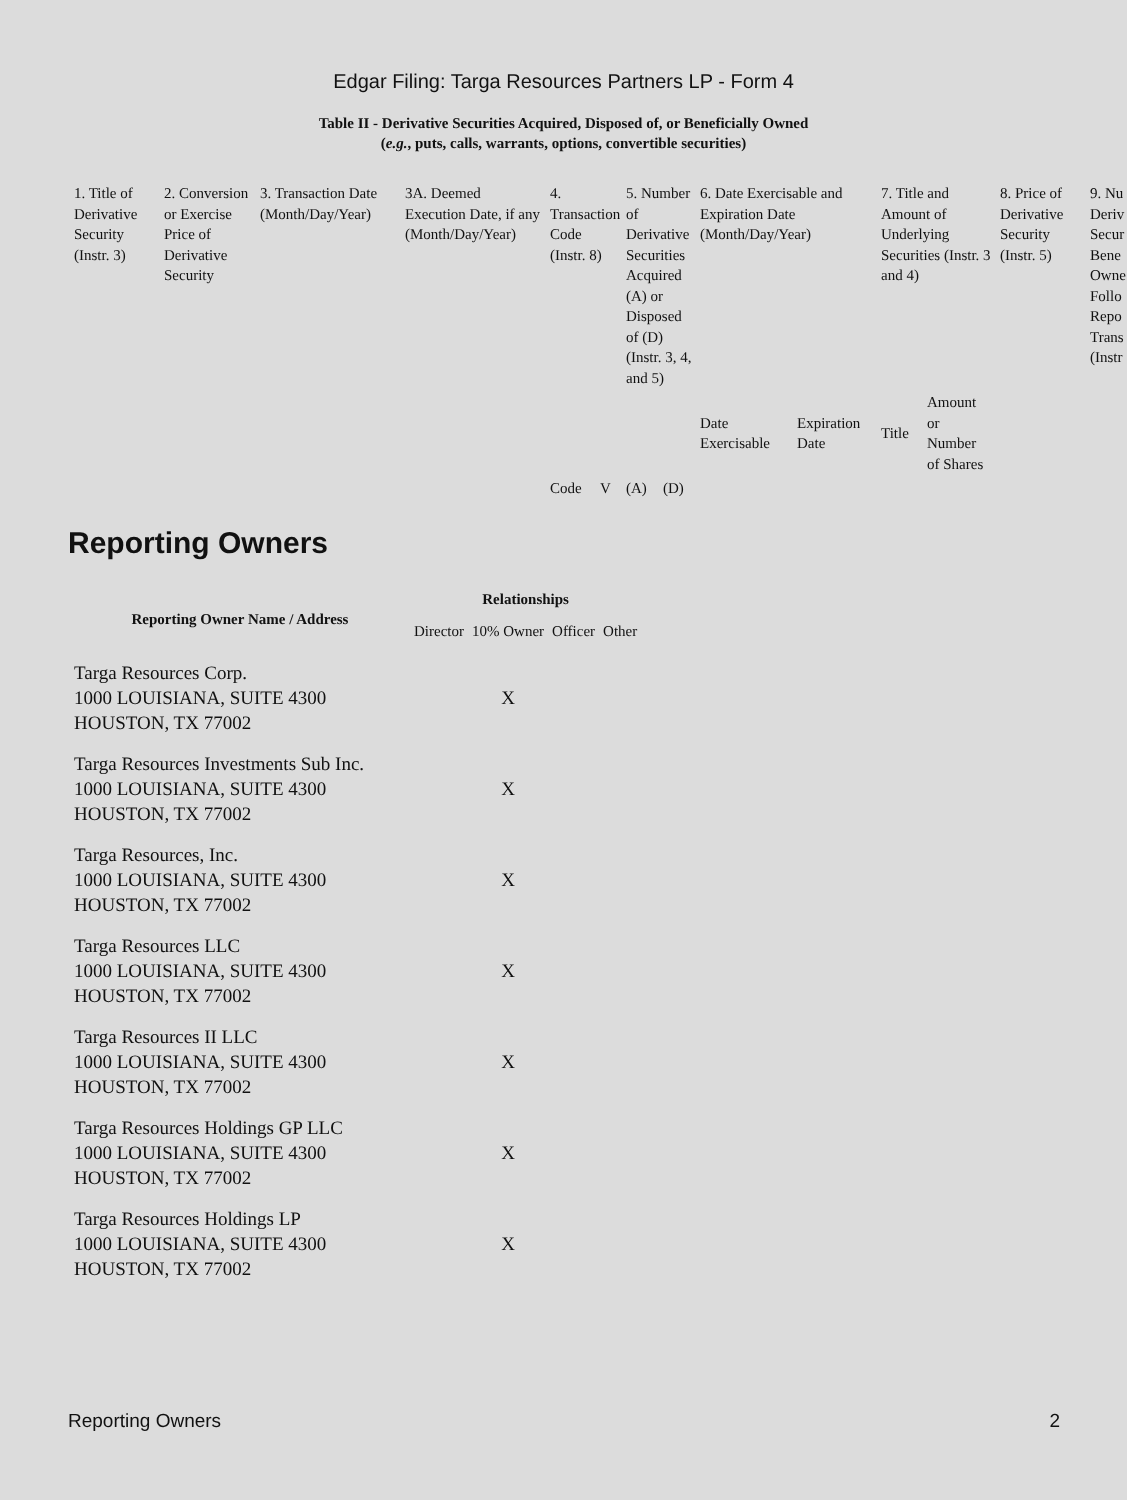Edgar Filing: Targa Resources Partners LP - Form 4
Table II - Derivative Securities Acquired, Disposed of, or Beneficially Owned
(e.g., puts, calls, warrants, options, convertible securities)
| 1. Title of Derivative Security (Instr. 3) | 2. Conversion or Exercise Price of Derivative Security | 3. Transaction Date (Month/Day/Year) | 3A. Deemed Execution Date, if any (Month/Day/Year) | 4. Transaction Code (Instr. 8) | | 5. Number of Derivative Securities Acquired (A) or Disposed of (D) (Instr. 3, 4, and 5) | | 6. Date Exercisable and Expiration Date (Month/Day/Year) | | 7. Title and Amount of Underlying Securities (Instr. 3 and 4) | | 8. Price of Derivative Security (Instr. 5) | 9. Nu Deriv Secur Bene Owne Follo Repo Trans (Instr |
| | | | | | | | | Date Exercisable | Expiration Date | Title | Amount or Number of Shares | | |
| | | | | Code | V | (A) | (D) | | | | | | |
Reporting Owners
| Reporting Owner Name / Address | Relationships | | | |
| --- | --- | --- | --- | --- |
| | Director | 10% Owner | Officer | Other |
| Targa Resources Corp. 1000 LOUISIANA, SUITE 4300 HOUSTON, TX 77002 | | X | | |
| Targa Resources Investments Sub Inc. 1000 LOUISIANA, SUITE 4300 HOUSTON, TX 77002 | | X | | |
| Targa Resources, Inc. 1000 LOUISIANA, SUITE 4300 HOUSTON, TX 77002 | | X | | |
| Targa Resources LLC 1000 LOUISIANA, SUITE 4300 HOUSTON, TX 77002 | | X | | |
| Targa Resources II LLC 1000 LOUISIANA, SUITE 4300 HOUSTON, TX 77002 | | X | | |
| Targa Resources Holdings GP LLC 1000 LOUISIANA, SUITE 4300 HOUSTON, TX 77002 | | X | | |
| Targa Resources Holdings LP 1000 LOUISIANA, SUITE 4300 HOUSTON, TX 77002 | | X | | |
Reporting Owners 2